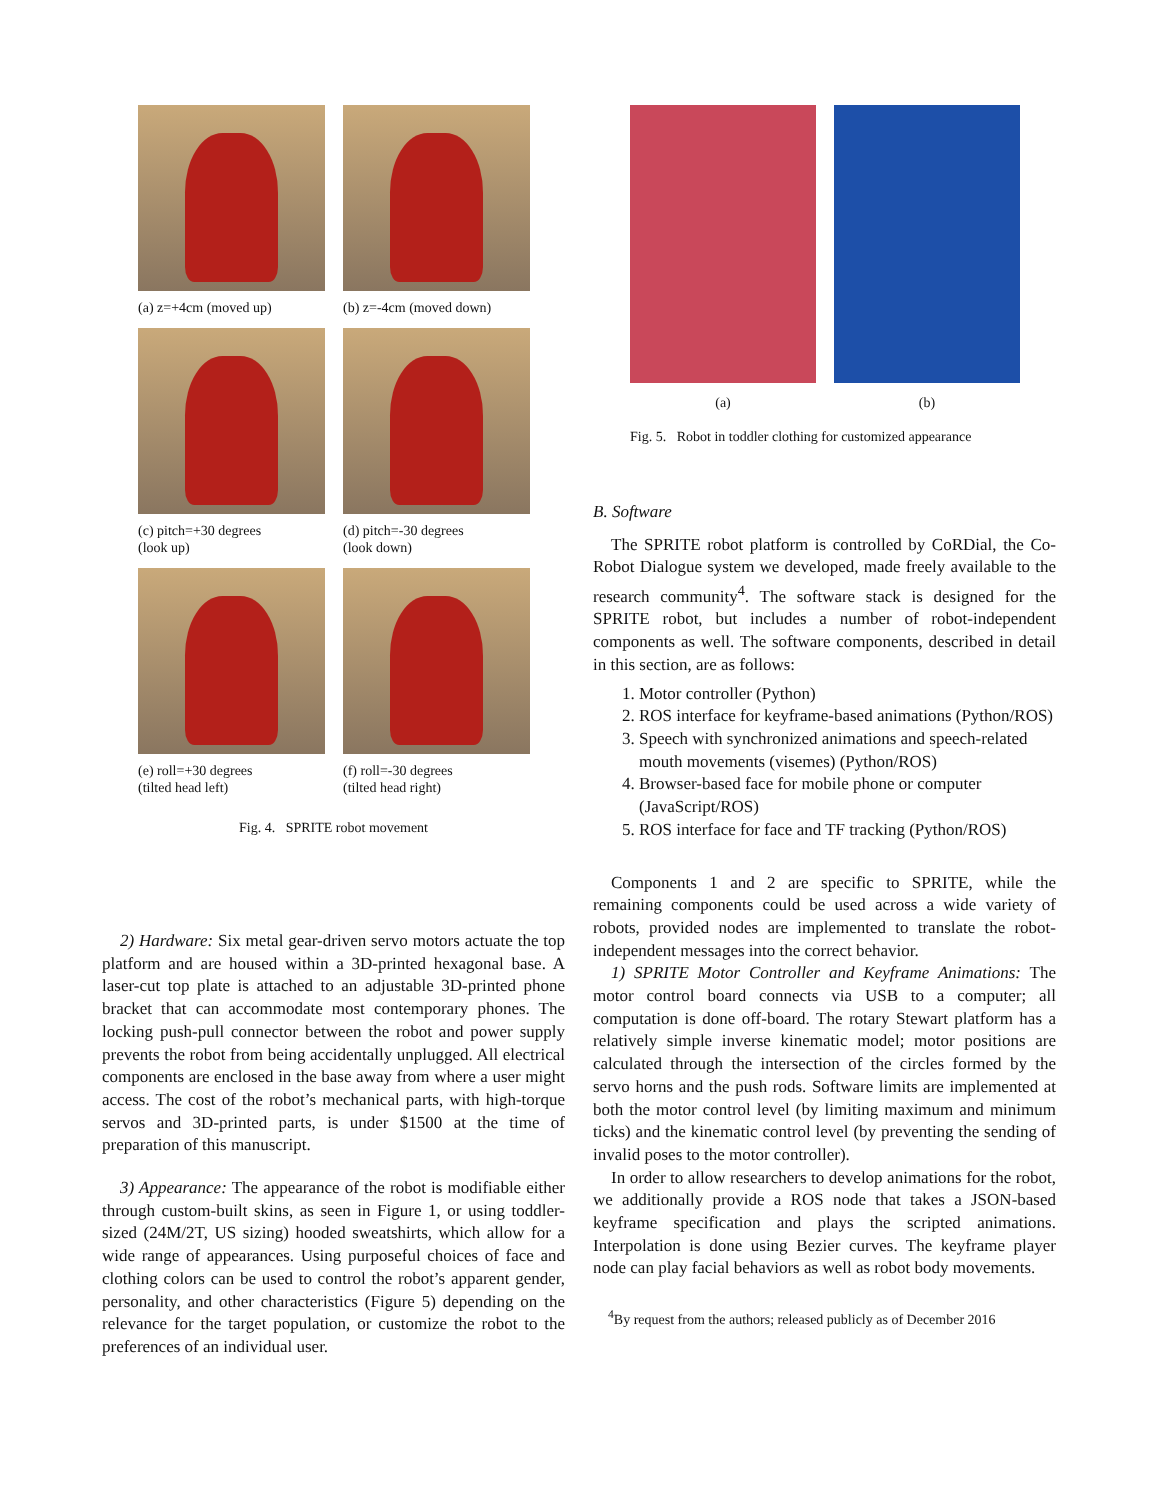(a) z=+4cm (moved up)
(b) z=-4cm (moved down)
(c) pitch=+30 degrees
(look up)
(d) pitch=-30 degrees
(look down)
(e) roll=+30 degrees
(tilted head left)
(f) roll=-30 degrees
(tilted head right)
Fig. 4. SPRITE robot movement
2) Hardware: Six metal gear-driven servo motors actuate the top platform and are housed within a 3D-printed hexagonal base. A laser-cut top plate is attached to an adjustable 3D-printed phone bracket that can accommodate most contemporary phones. The locking push-pull connector between the robot and power supply prevents the robot from being accidentally unplugged. All electrical components are enclosed in the base away from where a user might access. The cost of the robot’s mechanical parts, with high-torque servos and 3D-printed parts, is under $1500 at the time of preparation of this manuscript.
3) Appearance: The appearance of the robot is modifiable either through custom-built skins, as seen in Figure 1, or using toddler-sized (24M/2T, US sizing) hooded sweatshirts, which allow for a wide range of appearances. Using purposeful choices of face and clothing colors can be used to control the robot’s apparent gender, personality, and other characteristics (Figure 5) depending on the relevance for the target population, or customize the robot to the preferences of an individual user.
(a) (b)
Fig. 5. Robot in toddler clothing for customized appearance
B. Software
The SPRITE robot platform is controlled by CoRDial, the Co-Robot Dialogue system we developed, made freely available to the research community<sup>4</sup>. The software stack is designed for the SPRITE robot, but includes a number of robot-independent components as well. The software components, described in detail in this section, are as follows:
1. Motor controller (Python)
2. ROS interface for keyframe-based animations (Python/ROS)
3. Speech with synchronized animations and speech-related mouth movements (visemes) (Python/ROS)
4. Browser-based face for mobile phone or computer (JavaScript/ROS)
5. ROS interface for face and TF tracking (Python/ROS)
Components 1 and 2 are specific to SPRITE, while the remaining components could be used across a wide variety of robots, provided nodes are implemented to translate the robot-independent messages into the correct behavior.
1) SPRITE Motor Controller and Keyframe Animations: The motor control board connects via USB to a computer; all computation is done off-board. The rotary Stewart platform has a relatively simple inverse kinematic model; motor positions are calculated through the intersection of the circles formed by the servo horns and the push rods. Software limits are implemented at both the motor control level (by limiting maximum and minimum ticks) and the kinematic control level (by preventing the sending of invalid poses to the motor controller).
In order to allow researchers to develop animations for the robot, we additionally provide a ROS node that takes a JSON-based keyframe specification and plays the scripted animations. Interpolation is done using Bezier curves. The keyframe player node can play facial behaviors as well as robot body movements.
<sup>4</sup> By request from the authors; released publicly as of December 2016